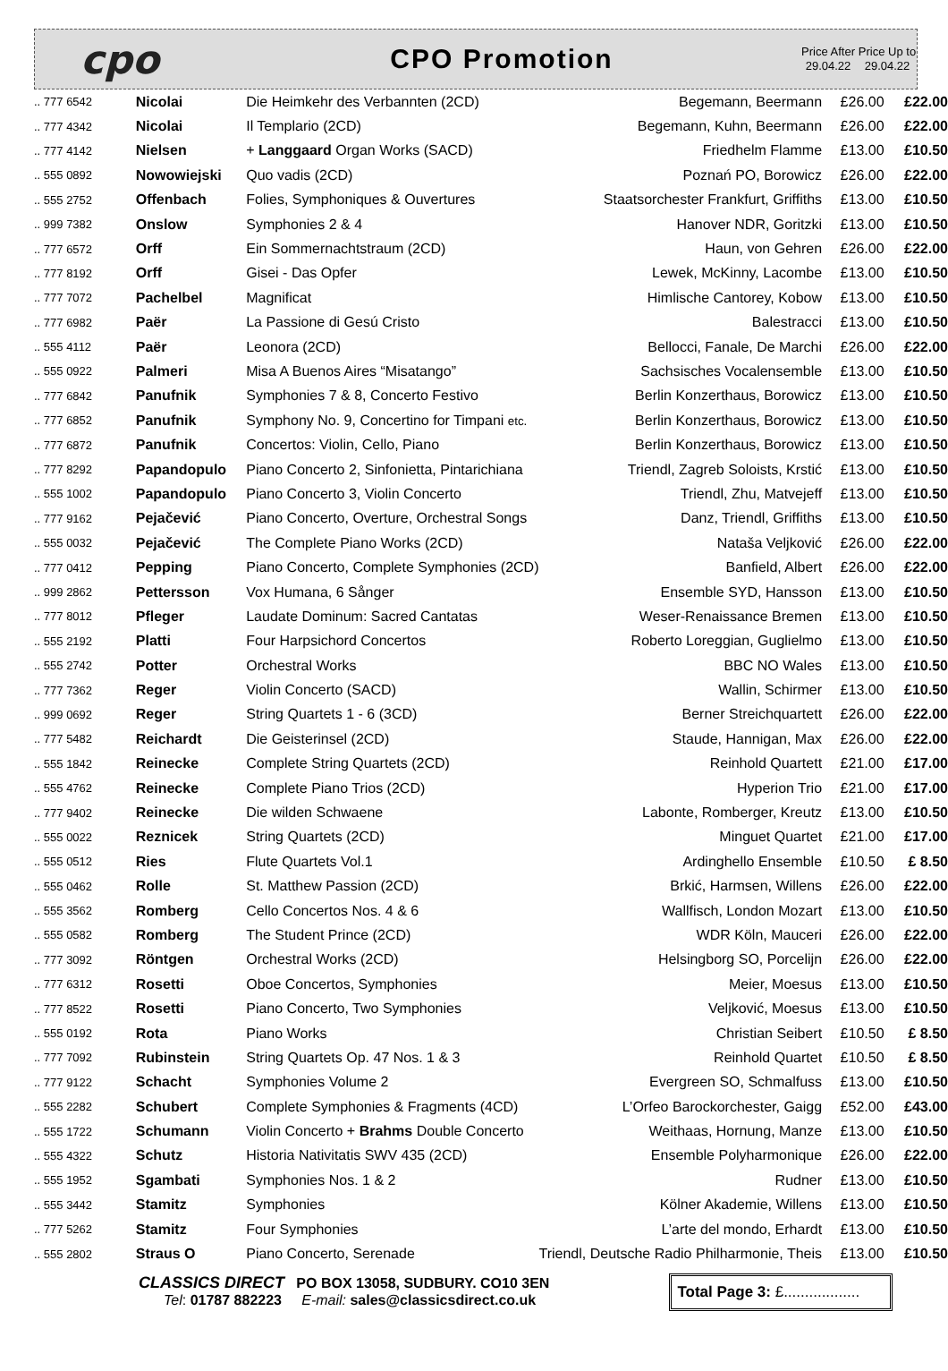cpo
CPO Promotion
Price After 29.04.22
Price Up to 29.04.22
| .. 777 6542 | Nicolai | Die Heimkehr des Verbannten (2CD) | Begemann, Beermann | £26.00 | £22.00 |
| .. 777 4342 | Nicolai | Il Templario (2CD) | Begemann, Kuhn, Beermann | £26.00 | £22.00 |
| .. 777 4142 | Nielsen | + Langgaard Organ Works (SACD) | Friedhelm Flamme | £13.00 | £10.50 |
| .. 555 0892 | Nowowiejski | Quo vadis (2CD) | Poznań PO, Borowicz | £26.00 | £22.00 |
| .. 555 2752 | Offenbach | Folies, Symphoniques & Ouvertures | Staatsorchester Frankfurt, Griffiths | £13.00 | £10.50 |
| .. 999 7382 | Onslow | Symphonies 2 & 4 | Hanover NDR, Goritzki | £13.00 | £10.50 |
| .. 777 6572 | Orff | Ein Sommernachtstraum (2CD) | Haun, von Gehren | £26.00 | £22.00 |
| .. 777 8192 | Orff | Gisei - Das Opfer | Lewek, McKinny, Lacombe | £13.00 | £10.50 |
| .. 777 7072 | Pachelbel | Magnificat | Himlische Cantorey, Kobow | £13.00 | £10.50 |
| .. 777 6982 | Paër | La Passione di Gesú Cristo | Balestracci | £13.00 | £10.50 |
| .. 555 4112 | Paër | Leonora (2CD) | Bellocci, Fanale, De Marchi | £26.00 | £22.00 |
| .. 555 0922 | Palmeri | Misa A Buenos Aires “Misatango” | Sachsisches Vocalensemble | £13.00 | £10.50 |
| .. 777 6842 | Panufnik | Symphonies 7 & 8, Concerto Festivo | Berlin Konzerthaus, Borowicz | £13.00 | £10.50 |
| .. 777 6852 | Panufnik | Symphony No. 9, Concertino for Timpani etc. | Berlin Konzerthaus, Borowicz | £13.00 | £10.50 |
| .. 777 6872 | Panufnik | Concertos: Violin, Cello, Piano | Berlin Konzerthaus, Borowicz | £13.00 | £10.50 |
| .. 777 8292 | Papandopulo | Piano Concerto 2, Sinfonietta, Pintarichiana | Triendl, Zagreb Soloists, Krstić | £13.00 | £10.50 |
| .. 555 1002 | Papandopulo | Piano Concerto 3, Violin Concerto | Triendl, Zhu, Matvejeff | £13.00 | £10.50 |
| .. 777 9162 | Pejačević | Piano Concerto, Overture, Orchestral Songs | Danz, Triendl, Griffiths | £13.00 | £10.50 |
| .. 555 0032 | Pejačević | The Complete Piano Works (2CD) | Nataša Veljković | £26.00 | £22.00 |
| .. 777 0412 | Pepping | Piano Concerto, Complete Symphonies (2CD) | Banfield, Albert | £26.00 | £22.00 |
| .. 999 2862 | Pettersson | Vox Humana, 6 Sånger | Ensemble SYD, Hansson | £13.00 | £10.50 |
| .. 777 8012 | Pfleger | Laudate Dominum: Sacred Cantatas | Weser-Renaissance Bremen | £13.00 | £10.50 |
| .. 555 2192 | Platti | Four Harpsichord Concertos | Roberto Loreggian, Guglielmo | £13.00 | £10.50 |
| .. 555 2742 | Potter | Orchestral Works | BBC NO Wales | £13.00 | £10.50 |
| .. 777 7362 | Reger | Violin Concerto (SACD) | Wallin, Schirmer | £13.00 | £10.50 |
| .. 999 0692 | Reger | String Quartets 1 - 6 (3CD) | Berner Streichquartett | £26.00 | £22.00 |
| .. 777 5482 | Reichardt | Die Geisterinsel (2CD) | Staude, Hannigan, Max | £26.00 | £22.00 |
| .. 555 1842 | Reinecke | Complete String Quartets (2CD) | Reinhold Quartett | £21.00 | £17.00 |
| .. 555 4762 | Reinecke | Complete Piano Trios (2CD) | Hyperion Trio | £21.00 | £17.00 |
| .. 777 9402 | Reinecke | Die wilden Schwaene | Labonte, Romberger, Kreutz | £13.00 | £10.50 |
| .. 555 0022 | Reznicek | String Quartets (2CD) | Minguet Quartet | £21.00 | £17.00 |
| .. 555 0512 | Ries | Flute Quartets Vol.1 | Ardinghello Ensemble | £10.50 | £ 8.50 |
| .. 555 0462 | Rolle | St. Matthew Passion (2CD) | Brkić, Harmsen, Willens | £26.00 | £22.00 |
| .. 555 3562 | Romberg | Cello Concertos Nos. 4 & 6 | Wallfisch, London Mozart | £13.00 | £10.50 |
| .. 555 0582 | Romberg | The Student Prince (2CD) | WDR Köln, Mauceri | £26.00 | £22.00 |
| .. 777 3092 | Röntgen | Orchestral Works (2CD) | Helsingborg SO, Porcelijn | £26.00 | £22.00 |
| .. 777 6312 | Rosetti | Oboe Concertos, Symphonies | Meier, Moesus | £13.00 | £10.50 |
| .. 777 8522 | Rosetti | Piano Concerto, Two Symphonies | Veljković, Moesus | £13.00 | £10.50 |
| .. 555 0192 | Rota | Piano Works | Christian Seibert | £10.50 | £ 8.50 |
| .. 777 7092 | Rubinstein | String Quartets Op. 47 Nos. 1 & 3 | Reinhold Quartet | £10.50 | £ 8.50 |
| .. 777 9122 | Schacht | Symphonies Volume 2 | Evergreen SO, Schmalfuss | £13.00 | £10.50 |
| .. 555 2282 | Schubert | Complete Symphonies & Fragments (4CD) | L’Orfeo Barockorchester, Gaigg | £52.00 | £43.00 |
| .. 555 1722 | Schumann | Violin Concerto + Brahms Double Concerto | Weithaas, Hornung, Manze | £13.00 | £10.50 |
| .. 555 4322 | Schutz | Historia Nativitatis SWV 435 (2CD) | Ensemble Polyharmonique | £26.00 | £22.00 |
| .. 555 1952 | Sgambati | Symphonies Nos. 1 & 2 | Rudner | £13.00 | £10.50 |
| .. 555 3442 | Stamitz | Symphonies | Kölner Akademie, Willens | £13.00 | £10.50 |
| .. 777 5262 | Stamitz | Four Symphonies | L’arte del mondo, Erhardt | £13.00 | £10.50 |
| .. 555 2802 | Straus O | Piano Concerto, Serenade | Triendl, Deutsche Radio Philharmonie, Theis | £13.00 | £10.50 |
CLASSICS DIRECT PO BOX 13058, SUDBURY. CO10 3EN
Tel: 01787 882223 E-mail: sales@classicsdirect.co.uk
Total Page 3: £..................